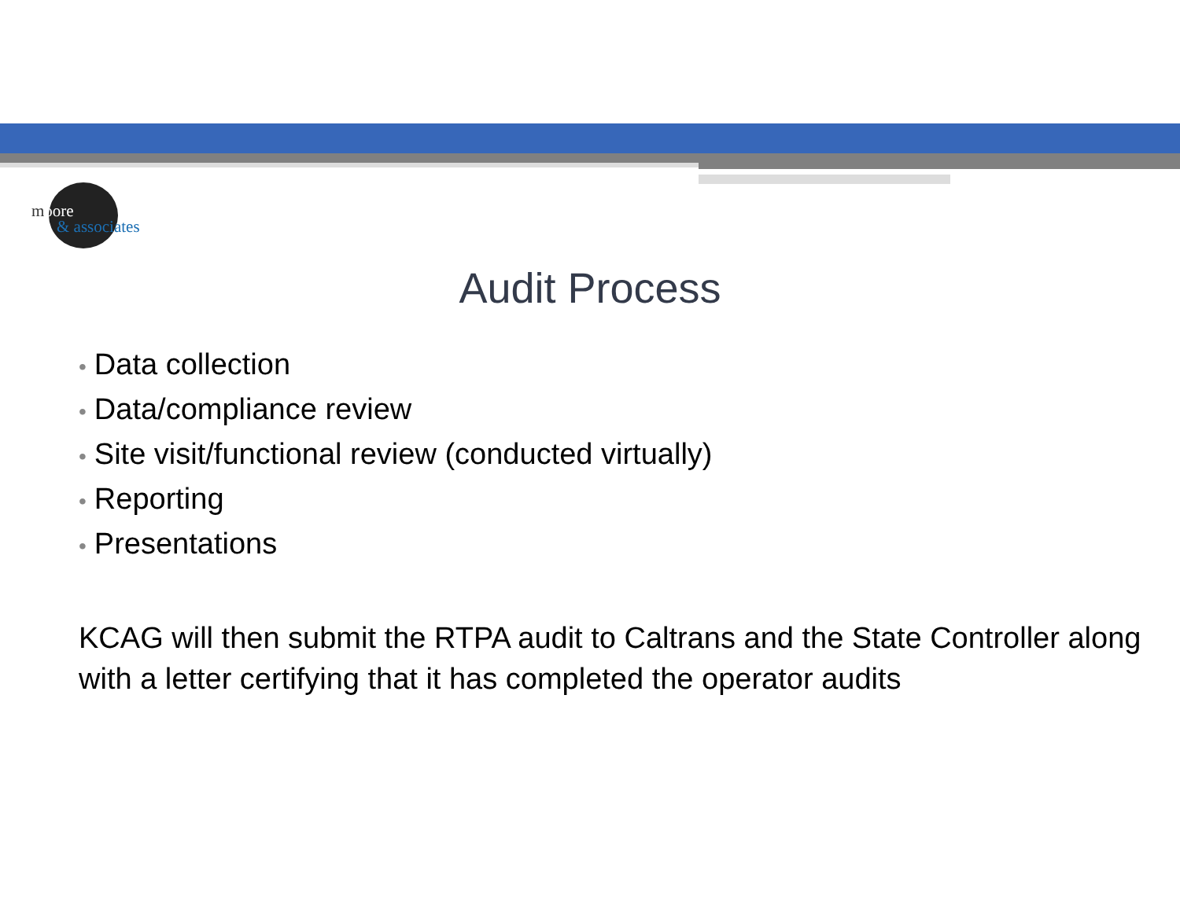moore
& associates
Audit Process
• Data collection
• Data/compliance review
• Site visit/functional review (conducted virtually)
• Reporting
• Presentations
KCAG will then submit the RTPA audit to Caltrans and the State Controller along with a letter certifying that it has completed the operator audits